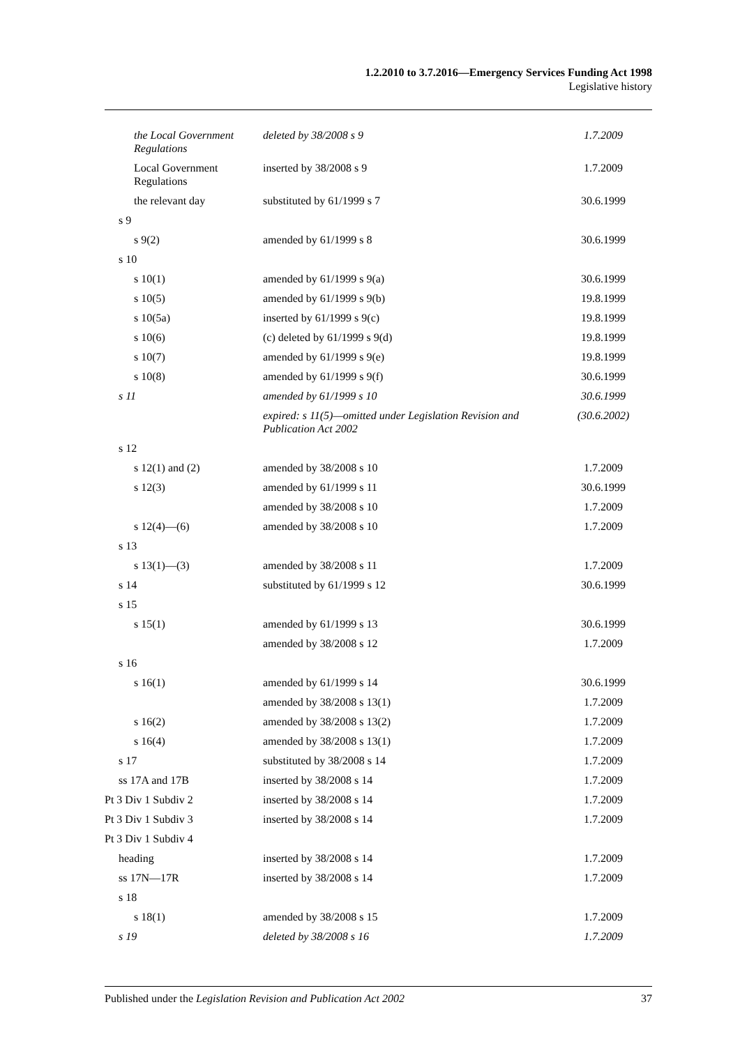1.2.2010 to 3.7.2016—Emergency Services Funding Act 1998
Legislative history
| the Local Government Regulations | deleted by 38/2008 s 9 | 1.7.2009 |
| Local Government Regulations | inserted by 38/2008 s 9 | 1.7.2009 |
| the relevant day | substituted by 61/1999 s 7 | 30.6.1999 |
| s 9 | | |
| s 9(2) | amended by 61/1999 s 8 | 30.6.1999 |
| s 10 | | |
| s 10(1) | amended by 61/1999 s 9(a) | 30.6.1999 |
| s 10(5) | amended by 61/1999 s 9(b) | 19.8.1999 |
| s 10(5a) | inserted by 61/1999 s 9(c) | 19.8.1999 |
| s 10(6) | (c) deleted by 61/1999 s 9(d) | 19.8.1999 |
| s 10(7) | amended by 61/1999 s 9(e) | 19.8.1999 |
| s 10(8) | amended by 61/1999 s 9(f) | 30.6.1999 |
| s 11 | amended by 61/1999 s 10 | 30.6.1999 |
| | expired: s 11(5)—omitted under Legislation Revision and Publication Act 2002 | (30.6.2002) |
| s 12 | | |
| s 12(1) and (2) | amended by 38/2008 s 10 | 1.7.2009 |
| s 12(3) | amended by 61/1999 s 11 | 30.6.1999 |
| | amended by 38/2008 s 10 | 1.7.2009 |
| s 12(4)—(6) | amended by 38/2008 s 10 | 1.7.2009 |
| s 13 | | |
| s 13(1)—(3) | amended by 38/2008 s 11 | 1.7.2009 |
| s 14 | substituted by 61/1999 s 12 | 30.6.1999 |
| s 15 | | |
| s 15(1) | amended by 61/1999 s 13 | 30.6.1999 |
| | amended by 38/2008 s 12 | 1.7.2009 |
| s 16 | | |
| s 16(1) | amended by 61/1999 s 14 | 30.6.1999 |
| | amended by 38/2008 s 13(1) | 1.7.2009 |
| s 16(2) | amended by 38/2008 s 13(2) | 1.7.2009 |
| s 16(4) | amended by 38/2008 s 13(1) | 1.7.2009 |
| s 17 | substituted by 38/2008 s 14 | 1.7.2009 |
| ss 17A and 17B | inserted by 38/2008 s 14 | 1.7.2009 |
| Pt 3 Div 1 Subdiv 2 | inserted by 38/2008 s 14 | 1.7.2009 |
| Pt 3 Div 1 Subdiv 3 | inserted by 38/2008 s 14 | 1.7.2009 |
| Pt 3 Div 1 Subdiv 4 | | |
| heading | inserted by 38/2008 s 14 | 1.7.2009 |
| ss 17N—17R | inserted by 38/2008 s 14 | 1.7.2009 |
| s 18 | | |
| s 18(1) | amended by 38/2008 s 15 | 1.7.2009 |
| s 19 | deleted by 38/2008 s 16 | 1.7.2009 |
Published under the Legislation Revision and Publication Act 2002 37